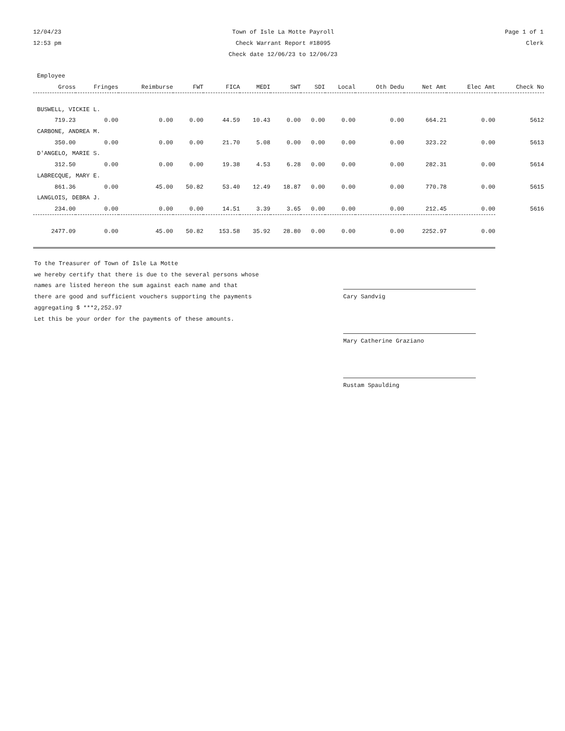12/04/23
12:53 pm
Town of Isle La Motte Payroll
Check Warrant Report #18095
Check date 12/06/23 to 12/06/23
Page 1 of 1
Clerk
| Employee | | | | | | | | | | | | |
| --- | --- | --- | --- | --- | --- | --- | --- | --- | --- | --- | --- | --- |
| Gross | Fringes | Reimburse | FWT | FICA | MEDI | SWT | SDI | Local | Oth Dedu | Net Amt | Elec Amt | Check No |
| BUSWELL, VICKIE L. | | | | | | | | | | | | |
| 719.23 | 0.00 | 0.00 | 0.00 | 44.59 | 10.43 | 0.00 | 0.00 | 0.00 | 0.00 | 664.21 | 0.00 | 5612 |
| CARBONE, ANDREA M. | | | | | | | | | | | | |
| 350.00 | 0.00 | 0.00 | 0.00 | 21.70 | 5.08 | 0.00 | 0.00 | 0.00 | 0.00 | 323.22 | 0.00 | 5613 |
| D'ANGELO, MARIE S. | | | | | | | | | | | | |
| 312.50 | 0.00 | 0.00 | 0.00 | 19.38 | 4.53 | 6.28 | 0.00 | 0.00 | 0.00 | 282.31 | 0.00 | 5614 |
| LABRECQUE, MARY E. | | | | | | | | | | | | |
| 861.36 | 0.00 | 45.00 | 50.82 | 53.40 | 12.49 | 18.87 | 0.00 | 0.00 | 0.00 | 770.78 | 0.00 | 5615 |
| LANGLOIS, DEBRA J. | | | | | | | | | | | | |
| 234.00 | 0.00 | 0.00 | 0.00 | 14.51 | 3.39 | 3.65 | 0.00 | 0.00 | 0.00 | 212.45 | 0.00 | 5616 |
| 2477.09 | 0.00 | 45.00 | 50.82 | 153.58 | 35.92 | 28.80 | 0.00 | 0.00 | 0.00 | 2252.97 | 0.00 | |
To the Treasurer of Town of Isle La Motte
we hereby certify that there is due to the several persons whose
names are listed hereon the sum against each name and that
there are good and sufficient vouchers supporting the payments
aggregating $ ***2,252.97
Let this be your order for the payments of these amounts.
Cary Sandvig
Mary Catherine Graziano
Rustam Spaulding